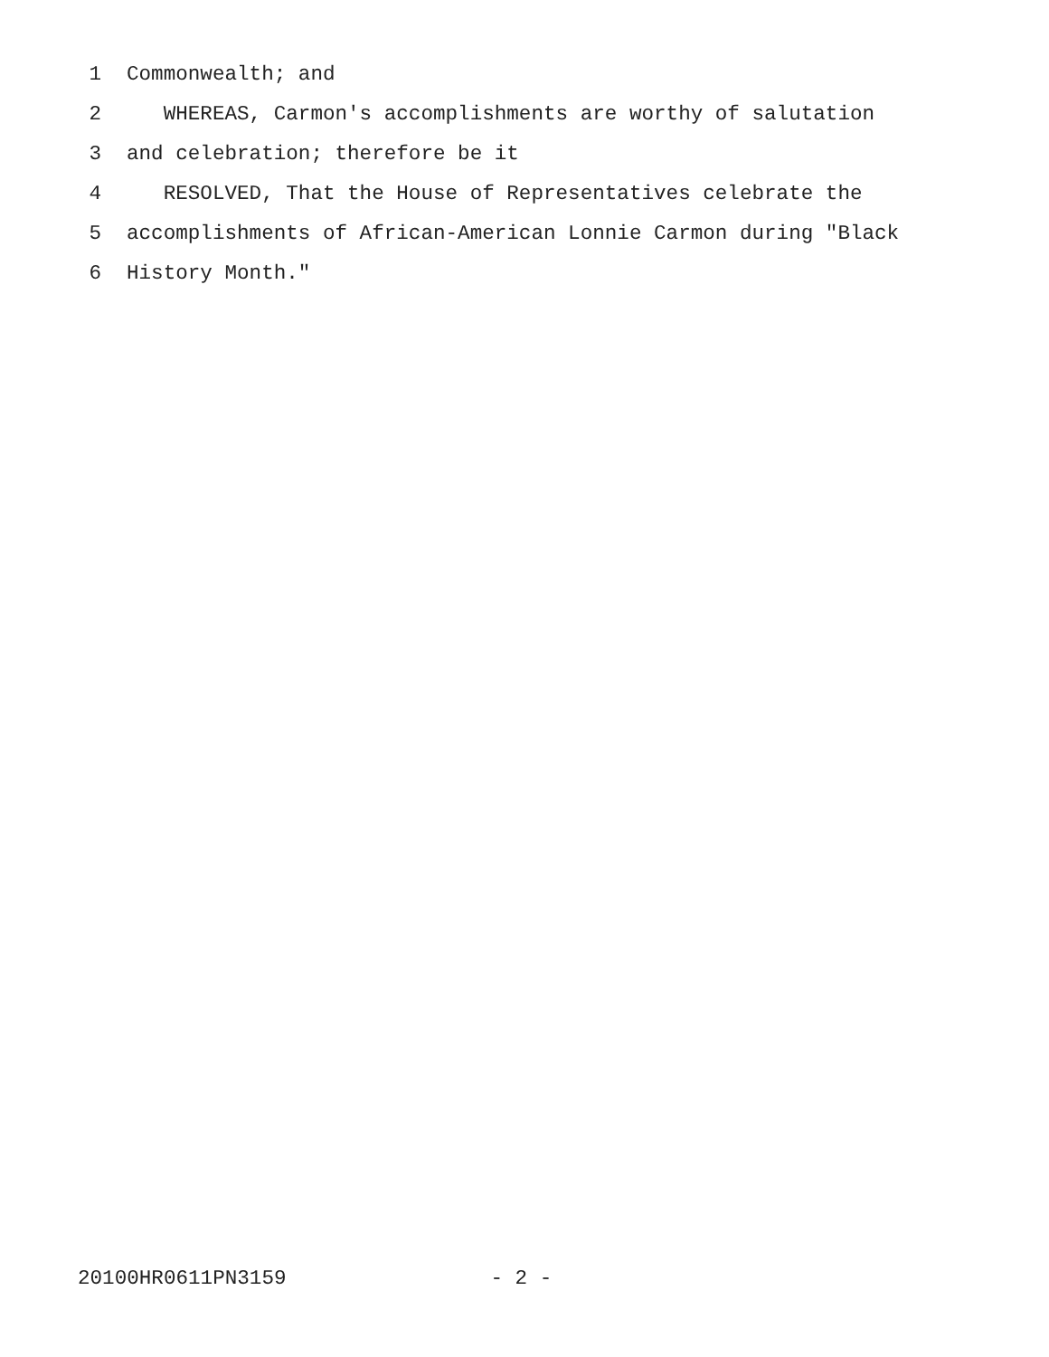1 Commonwealth; and
2 WHEREAS, Carmon's accomplishments are worthy of salutation
3 and celebration; therefore be it
4 RESOLVED, That the House of Representatives celebrate the
5 accomplishments of African-American Lonnie Carmon during "Black
6 History Month."
20100HR0611PN3159 - 2 -